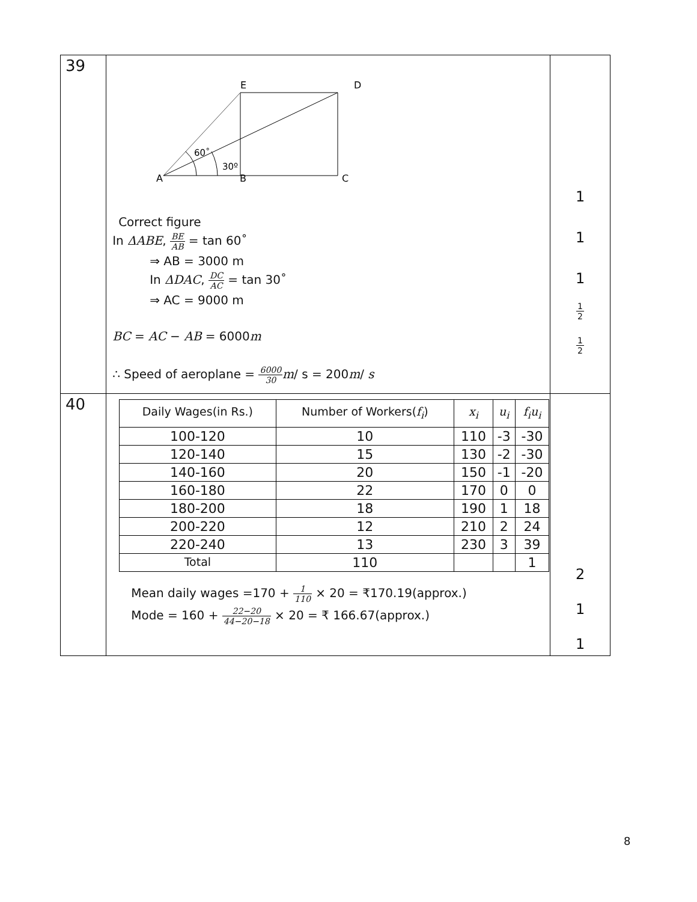| 39 | E D A B C 60˚ 30º Correct figure In ΔABE , BE AB = tan 60˚ ⇒ AB = 3000 m In ΔDAC , DC AC = tan 30˚ ⇒ AC = 9000 m BC = AC − AB = 6000 m ∴ Speed of aeroplane = 6000 30 m / s = 200 m / s | 1 1 1 1 2 1 2 |
| 40 | / Daily Wages(in Rs.) / Number of Workers( f<sub>i</sub> ) / x<sub>i</sub> / u<sub>i</sub> / f<sub>i</sub>u<sub>i</sub> / / 100-120 / 10 / 110 / -3 / -30 / / 120-140 / 15 / 130 / -2 / -30 / / 140-160 / 20 / 150 / -1 / -20 / / 160-180 / 22 / 170 / 0 / 0 / / 180-200 / 18 / 190 / 1 / 18 / / 200-220 / 12 / 210 / 2 / 24 / / 220-240 / 13 / 230 / 3 / 39 / / Total / 110 / / / 1 / Mean daily wages =170 + 1 110 × 20 = ₹170.19(approx.) Mode = 160 + 22−20 44−20−18 × 20 = ₹ 166.67(approx.) | 2 1 1 |
8